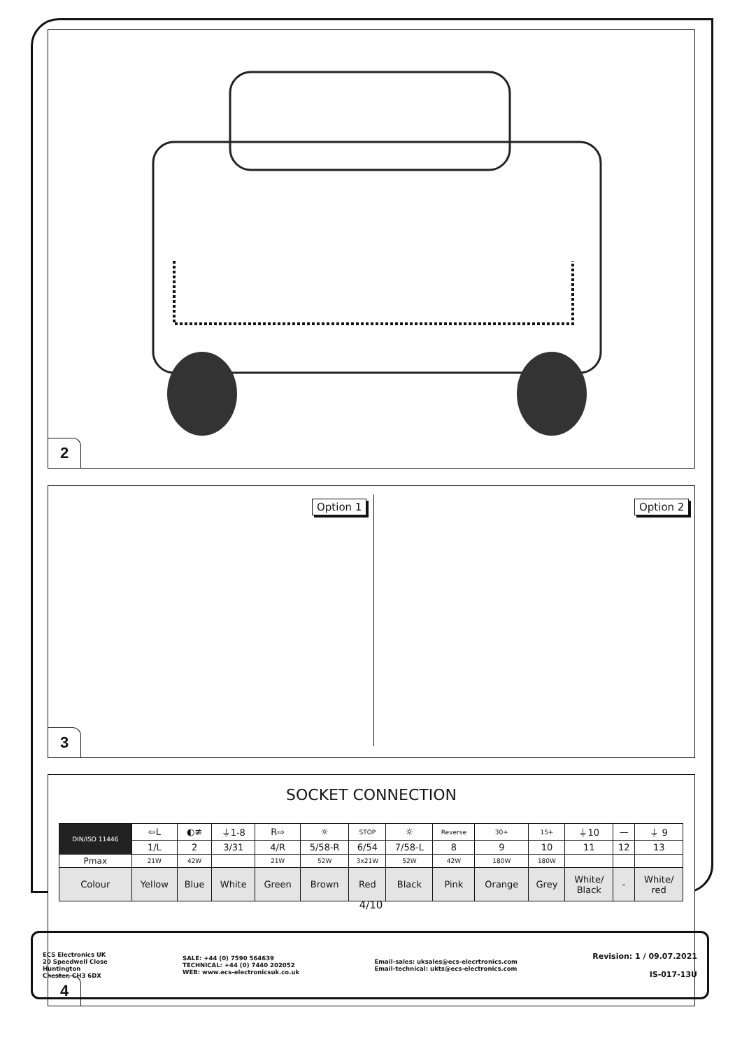2
Option 1 Option 2
3
SOCKET CONNECTION
| DIN/ISO 11446 | ⇦L | ◐≢ | ⏚1-8 | R⇨ | ☼ | STOP | ☼ | Reverse | 30+ | 15+ | ⏚10 | — | ⏚ 9 |
| | 1/L | 2 | 3/31 | 4/R | 5/58-R | 6/54 | 7/58-L | 8 | 9 | 10 | 11 | 12 | 13 |
| Pmax | 21W | 42W | | 21W | 52W | 3x21W | 52W | 42W | 180W | 180W | | | |
| Colour | Yellow | Blue | White | Green | Brown | Red | Black | Pink | Orange | Grey | White/ Black | - | White/ red |
4
4/10
ECS Electronics UK
20 Speedwell Close
Huntington
Chester, CH3 6DX
SALE: +44 (0) 7590 564639
TECHNICAL: +44 (0) 7440 202052
WEB: www.ecs-electronicsuk.co.uk
Email-sales: uksales@ecs-elecrtronics.com
Email-technical: ukts@ecs-electronics.com
Revision: 1 / 09.07.2021
IS-017-13U